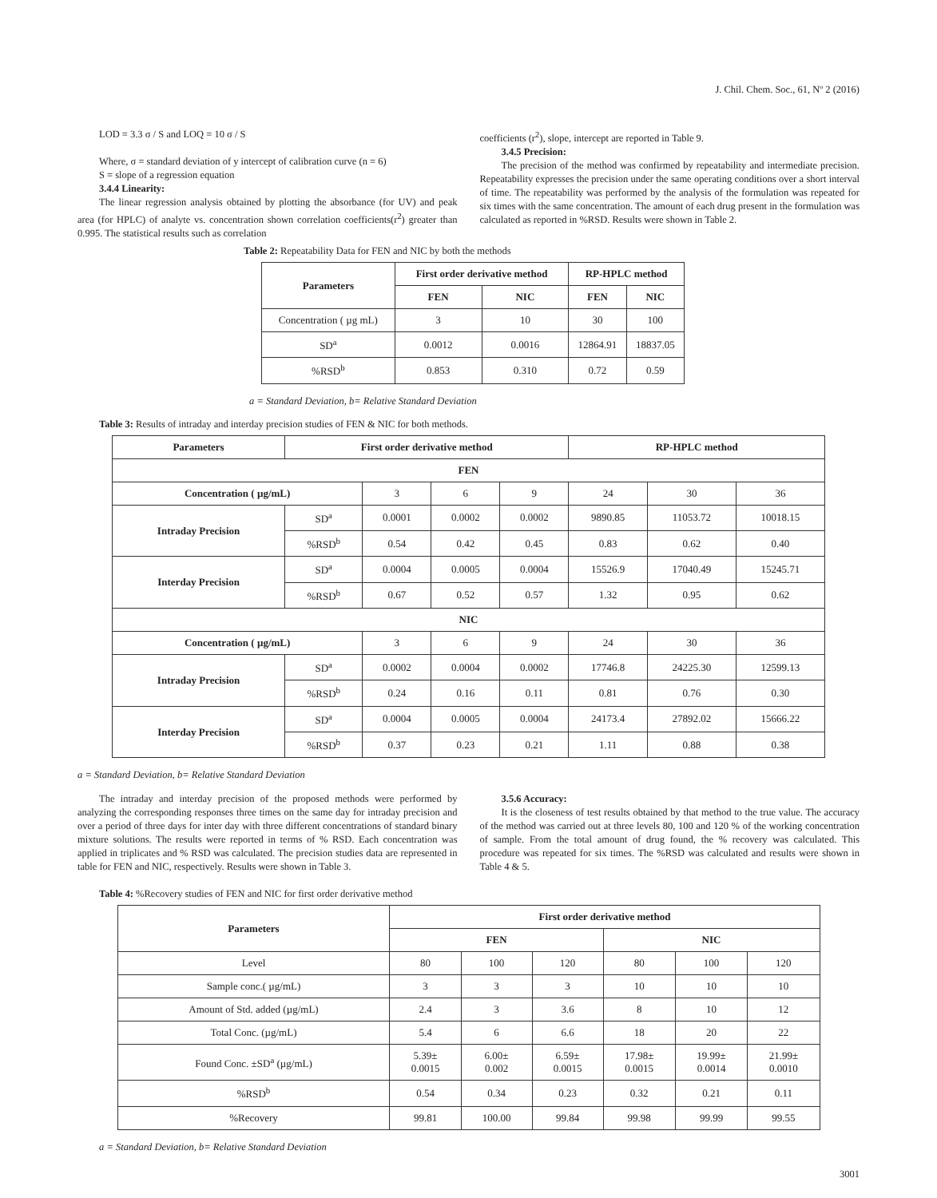J. Chil. Chem. Soc., 61, Nº 2 (2016)
LOD = 3.3 σ / S and LOQ = 10 σ / S
Where, σ = standard deviation of y intercept of calibration curve (n = 6)
S = slope of a regression equation
3.4.4 Linearity:
The linear regression analysis obtained by plotting the absorbance (for UV) and peak area (for HPLC) of analyte vs. concentration shown correlation coefficients(r<sup>2</sup>) greater than 0.995. The statistical results such as correlation
coefficients (r<sup>2</sup>), slope, intercept are reported in Table 9.
3.4.5 Precision:
The precision of the method was confirmed by repeatability and intermediate precision. Repeatability expresses the precision under the same operating conditions over a short interval of time. The repeatability was performed by the analysis of the formulation was repeated for six times with the same concentration. The amount of each drug present in the formulation was calculated as reported in %RSD. Results were shown in Table 2.
Table 2: Repeatability Data for FEN and NIC by both the methods
| Parameters | First order derivative method | | RP-HPLC method | |
| --- | --- | --- | --- | --- |
| | FEN | NIC | FEN | NIC |
| Concentration ( µg mL) | 3 | 10 | 30 | 100 |
| SD<sup>a</sup> | 0.0012 | 0.0016 | 12864.91 | 18837.05 |
| %RSD<sup>b</sup> | 0.853 | 0.310 | 0.72 | 0.59 |
a = Standard Deviation, b= Relative Standard Deviation
Table 3: Results of intraday and interday precision studies of FEN & NIC for both methods.
| Parameters | First order derivative method | | | | RP-HPLC method | | |
| --- | --- | --- | --- | --- | --- | --- | --- |
| FEN | | | | | | | |
| Concentration ( µg/mL) | | 3 | 6 | 9 | 24 | 30 | 36 |
| Intraday Precision | SD<sup>a</sup> | 0.0001 | 0.0002 | 0.0002 | 9890.85 | 11053.72 | 10018.15 |
| | %RSD<sup>b</sup> | 0.54 | 0.42 | 0.45 | 0.83 | 0.62 | 0.40 |
| Interday Precision | SD<sup>a</sup> | 0.0004 | 0.0005 | 0.0004 | 15526.9 | 17040.49 | 15245.71 |
| | %RSD<sup>b</sup> | 0.67 | 0.52 | 0.57 | 1.32 | 0.95 | 0.62 |
| NIC | | | | | | | |
| Concentration ( µg/mL) | | 3 | 6 | 9 | 24 | 30 | 36 |
| Intraday Precision | SD<sup>a</sup> | 0.0002 | 0.0004 | 0.0002 | 17746.8 | 24225.30 | 12599.13 |
| | %RSD<sup>b</sup> | 0.24 | 0.16 | 0.11 | 0.81 | 0.76 | 0.30 |
| Interday Precision | SD<sup>a</sup> | 0.0004 | 0.0005 | 0.0004 | 24173.4 | 27892.02 | 15666.22 |
| | %RSD<sup>b</sup> | 0.37 | 0.23 | 0.21 | 1.11 | 0.88 | 0.38 |
a = Standard Deviation, b= Relative Standard Deviation
The intraday and interday precision of the proposed methods were performed by analyzing the corresponding responses three times on the same day for intraday precision and over a period of three days for inter day with three different concentrations of standard binary mixture solutions. The results were reported in terms of % RSD. Each concentration was applied in triplicates and % RSD was calculated. The precision studies data are represented in table for FEN and NIC, respectively. Results were shown in Table 3.
3.5.6 Accuracy:
It is the closeness of test results obtained by that method to the true value. The accuracy of the method was carried out at three levels 80, 100 and 120 % of the working concentration of sample. From the total amount of drug found, the % recovery was calculated. This procedure was repeated for six times. The %RSD was calculated and results were shown in Table 4 & 5.
Table 4: %Recovery studies of FEN and NIC for first order derivative method
| Parameters | First order derivative method | | | | | |
| --- | --- | --- | --- | --- | --- | --- |
| | FEN | | | NIC | | |
| Level | 80 | 100 | 120 | 80 | 100 | 120 |
| Sample conc.( µg/mL) | 3 | 3 | 3 | 10 | 10 | 10 |
| Amount of Std. added (µg/mL) | 2.4 | 3 | 3.6 | 8 | 10 | 12 |
| Total Conc. (µg/mL) | 5.4 | 6 | 6.6 | 18 | 20 | 22 |
| Found Conc. ±SD<sup>a</sup> (µg/mL) | 5.39± 0.0015 | 6.00± 0.002 | 6.59± 0.0015 | 17.98± 0.0015 | 19.99± 0.0014 | 21.99± 0.0010 |
| %RSD<sup>b</sup> | 0.54 | 0.34 | 0.23 | 0.32 | 0.21 | 0.11 |
| %Recovery | 99.81 | 100.00 | 99.84 | 99.98 | 99.99 | 99.55 |
a = Standard Deviation, b= Relative Standard Deviation
3001